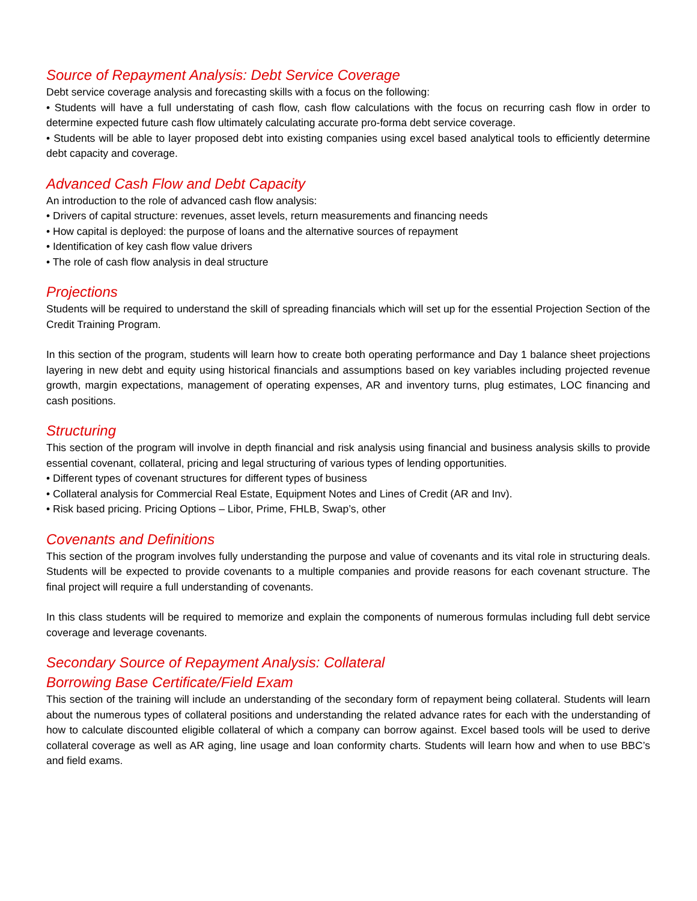Source of Repayment Analysis: Debt Service Coverage
Debt service coverage analysis and forecasting skills with a focus on the following:
• Students will have a full understating of cash flow, cash flow calculations with the focus on recurring cash flow in order to determine expected future cash flow ultimately calculating accurate pro-forma debt service coverage.
• Students will be able to layer proposed debt into existing companies using excel based analytical tools to efficiently determine debt capacity and coverage.
Advanced Cash Flow and Debt Capacity
An introduction to the role of advanced cash flow analysis:
• Drivers of capital structure: revenues, asset levels, return measurements and financing needs
• How capital is deployed: the purpose of loans and the alternative sources of repayment
• Identification of key cash flow value drivers
• The role of cash flow analysis in deal structure
Projections
Students will be required to understand the skill of spreading financials which will set up for the essential Projection Section of the Credit Training Program.
In this section of the program, students will learn how to create both operating performance and Day 1 balance sheet projections layering in new debt and equity using historical financials and assumptions based on key variables including projected revenue growth, margin expectations, management of operating expenses, AR and inventory turns, plug estimates, LOC financing and cash positions.
Structuring
This section of the program will involve in depth financial and risk analysis using financial and business analysis skills to provide essential covenant, collateral, pricing and legal structuring of various types of lending opportunities.
• Different types of covenant structures for different types of business
• Collateral analysis for Commercial Real Estate, Equipment Notes and Lines of Credit (AR and Inv).
• Risk based pricing. Pricing Options – Libor, Prime, FHLB, Swap’s, other
Covenants and Definitions
This section of the program involves fully understanding the purpose and value of covenants and its vital role in structuring deals. Students will be expected to provide covenants to a multiple companies and provide reasons for each covenant structure. The final project will require a full understanding of covenants.
In this class students will be required to memorize and explain the components of numerous formulas including full debt service coverage and leverage covenants.
Secondary Source of Repayment Analysis: Collateral
Borrowing Base Certificate/Field Exam
This section of the training will include an understanding of the secondary form of repayment being collateral. Students will learn about the numerous types of collateral positions and understanding the related advance rates for each with the understanding of how to calculate discounted eligible collateral of which a company can borrow against. Excel based tools will be used to derive collateral coverage as well as AR aging, line usage and loan conformity charts. Students will learn how and when to use BBC’s and field exams.